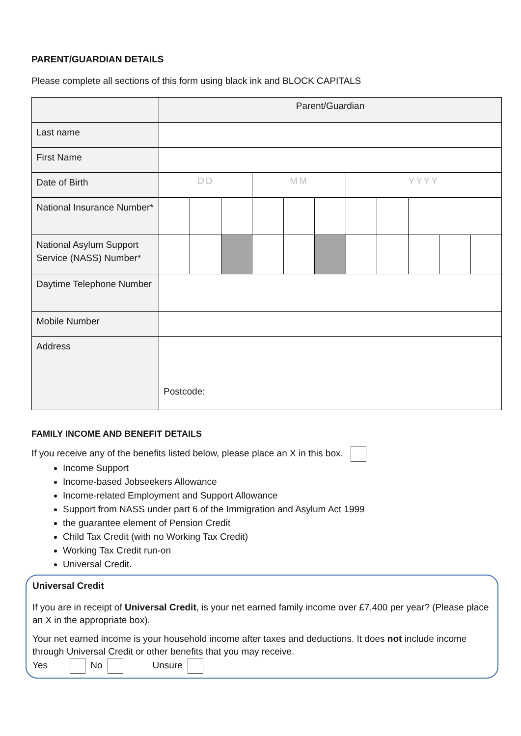PARENT/GUARDIAN DETAILS
Please complete all sections of this form using black ink and BLOCK CAPITALS
| | Parent/Guardian | | | | | | | | | | |
| Last name | | | | | | | | | | | |
| First Name | | | | | | | | | | | |
| Date of Birth | DD | | | MM | | | YYYY | | | | |
| National Insurance Number* | | | | | | | | | | | |
| National Asylum Support Service (NASS) Number* | | | | | | | | | | | |
| Daytime Telephone Number | | | | | | | | | | | |
| Mobile Number | | | | | | | | | | | |
| Address | Postcode: | | | | | | | | | | |
FAMILY INCOME AND BENEFIT DETAILS
If you receive any of the benefits listed below, please place an X in this box.
Income Support
Income-based Jobseekers Allowance
Income-related Employment and Support Allowance
Support from NASS under part 6 of the Immigration and Asylum Act 1999
the guarantee element of Pension Credit
Child Tax Credit (with no Working Tax Credit)
Working Tax Credit run-on
Universal Credit.
Universal Credit
If you are in receipt of Universal Credit, is your net earned family income over £7,400 per year? (Please place an X in the appropriate box).
Your net earned income is your household income after taxes and deductions. It does not include income through Universal Credit or other benefits that you may receive.
Yes No Unsure